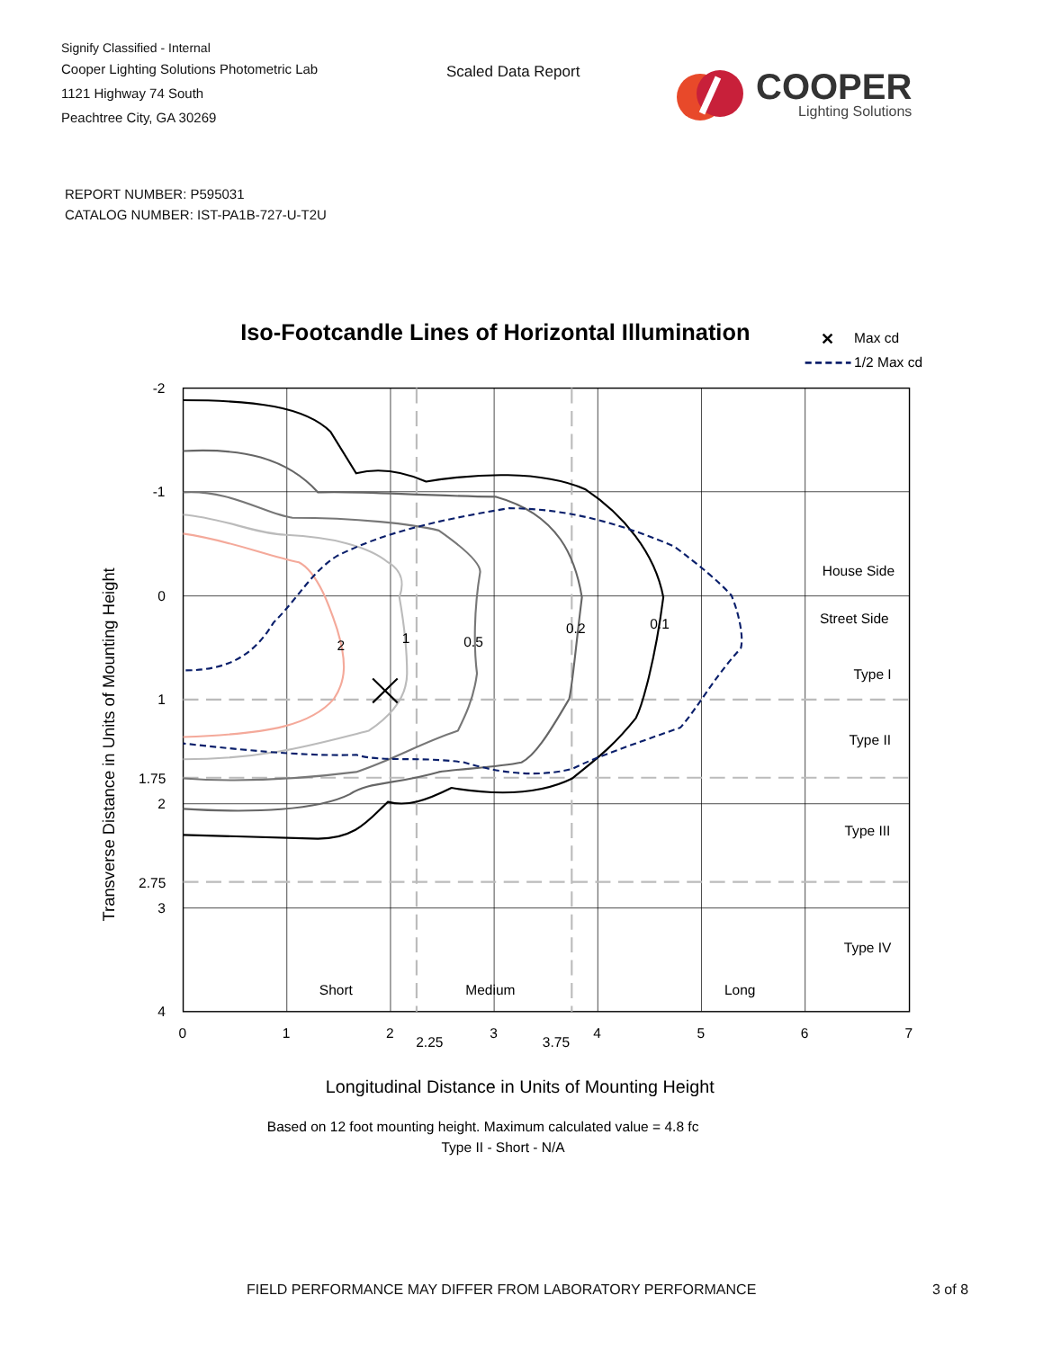Signify Classified - Internal
Cooper Lighting Solutions Photometric Lab
1121 Highway 74 South
Peachtree City, GA 30269
Scaled Data Report COOPER
Lighting Solutions
REPORT NUMBER: P595031
CATALOG NUMBER: IST-PA1B-727-U-T2U
Iso-Footcandle Lines of Horizontal Illumination
✕
Max cd
1/2 Max cd
2
1
0.5
0.2
0.1
House Side
Street Side
Type I
Type II
Type III
Type IV
Short
Medium
Long
-2
-1
0
1
1.75
2
2.75
3
4
0
1
2
2.25
3
3.75
4
5
6
7
Transverse Distance in Units of Mounting Height
Longitudinal Distance in Units of Mounting Height
Based on 12 foot mounting height. Maximum calculated value = 4.8 fc
Type II - Short - N/A
FIELD PERFORMANCE MAY DIFFER FROM LABORATORY PERFORMANCE 3 of 8